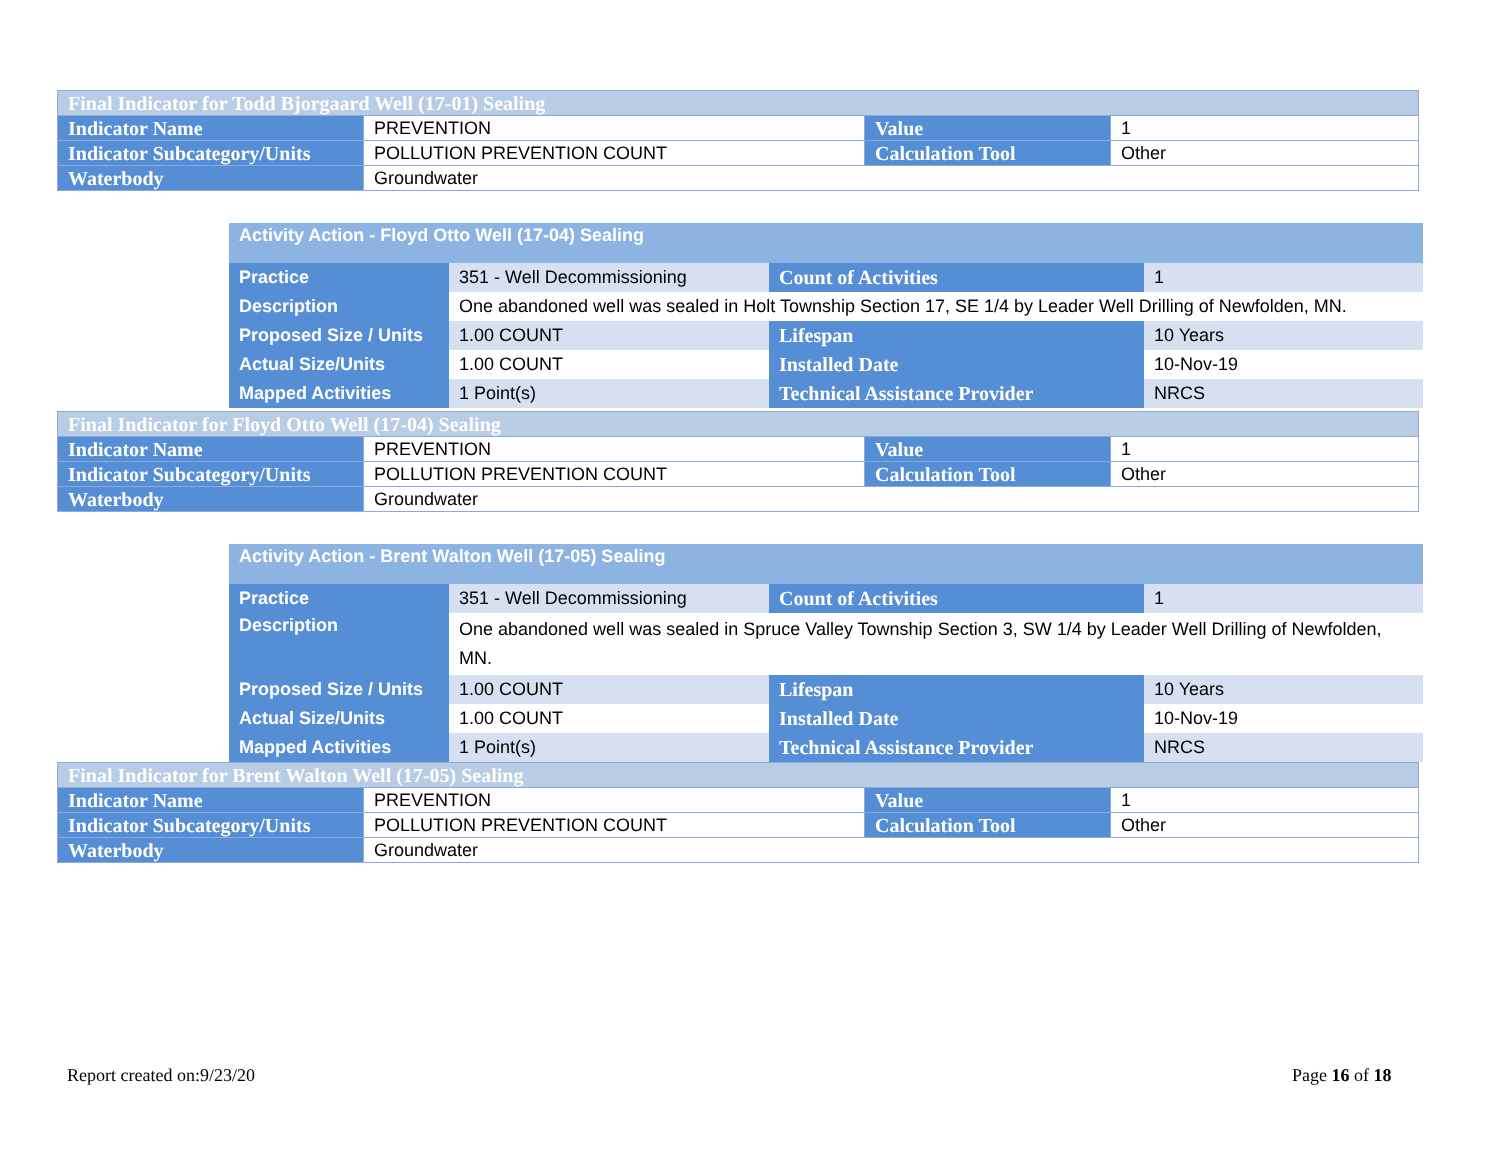| Final Indicator for Todd Bjorgaard Well (17-01) Sealing | | | |
| Indicator Name | PREVENTION | Value | 1 |
| Indicator Subcategory/Units | POLLUTION PREVENTION COUNT | Calculation Tool | Other |
| Waterbody | Groundwater | | |
| Activity Action - Floyd Otto Well (17-04) Sealing | | | |
| Practice | 351 - Well Decommissioning | Count of Activities | 1 |
| Description | One abandoned well was sealed in Holt Township Section 17, SE 1/4 by Leader Well Drilling of Newfolden, MN. | | |
| Proposed Size / Units | 1.00 COUNT | Lifespan | 10 Years |
| Actual Size/Units | 1.00 COUNT | Installed Date | 10-Nov-19 |
| Mapped Activities | 1 Point(s) | Technical Assistance Provider | NRCS |
| Final Indicator for Floyd Otto Well (17-04) Sealing | | | |
| Indicator Name | PREVENTION | Value | 1 |
| Indicator Subcategory/Units | POLLUTION PREVENTION COUNT | Calculation Tool | Other |
| Waterbody | Groundwater | | |
| Activity Action - Brent Walton Well (17-05) Sealing | | | |
| Practice | 351 - Well Decommissioning | Count of Activities | 1 |
| Description | One abandoned well was sealed in Spruce Valley Township Section 3, SW 1/4 by Leader Well Drilling of Newfolden, MN. | | |
| Proposed Size / Units | 1.00 COUNT | Lifespan | 10 Years |
| Actual Size/Units | 1.00 COUNT | Installed Date | 10-Nov-19 |
| Mapped Activities | 1 Point(s) | Technical Assistance Provider | NRCS |
| Final Indicator for Brent Walton Well (17-05) Sealing | | | |
| Indicator Name | PREVENTION | Value | 1 |
| Indicator Subcategory/Units | POLLUTION PREVENTION COUNT | Calculation Tool | Other |
| Waterbody | Groundwater | | |
Report created on:9/23/20 Page 16 of 18